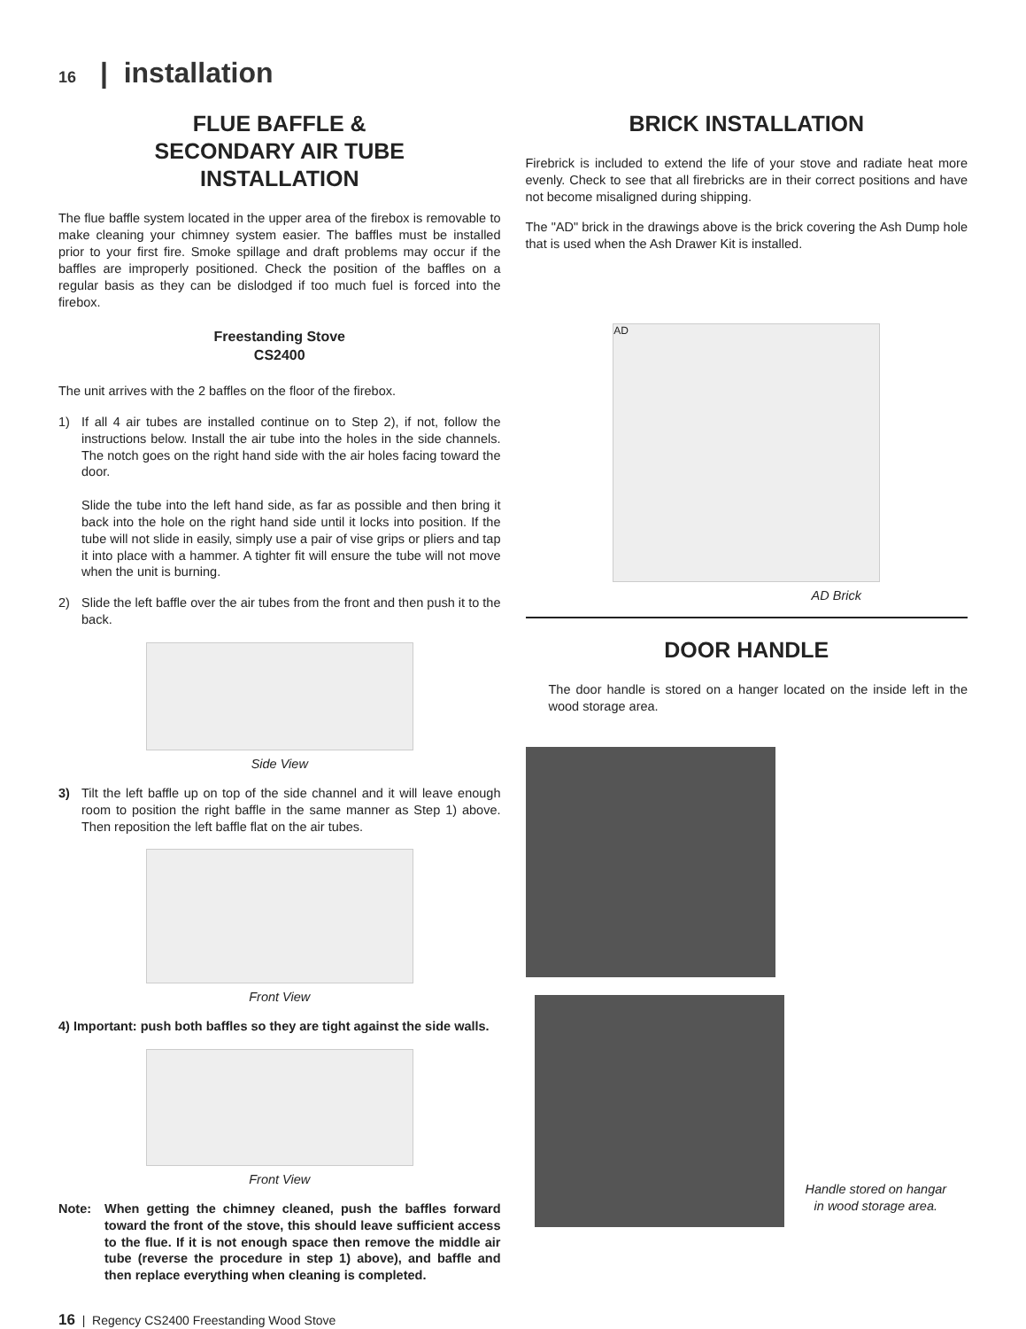16 | installation
FLUE BAFFLE &
SECONDARY AIR TUBE
INSTALLATION
The flue baffle system located in the upper area of the firebox is removable to make cleaning your chimney system easier. The baffles must be installed prior to your first fire. Smoke spillage and draft problems may occur if the baffles are improperly positioned. Check the position of the baffles on a regular basis as they can be dislodged if too much fuel is forced into the firebox.
Freestanding Stove
CS2400
The unit arrives with the 2 baffles on the floor of the firebox.
1) If all 4 air tubes are installed continue on to Step 2), if not, follow the instructions below. Install the air tube into the holes in the side channels. The notch goes on the right hand side with the air holes facing toward the door.
Slide the tube into the left hand side, as far as possible and then bring it back into the hole on the right hand side until it locks into position. If the tube will not slide in easily, simply use a pair of vise grips or pliers and tap it into place with a hammer. A tighter fit will ensure the tube will not move when the unit is burning.
2) Slide the left baffle over the air tubes from the front and then push it to the back.
Side View
3) Tilt the left baffle up on top of the side channel and it will leave enough room to position the right baffle in the same manner as Step 1) above. Then reposition the left baffle flat on the air tubes.
Front View
4) Important: push both baffles so they are tight against the side walls.
Front View
Note: When getting the chimney cleaned, push the baffles forward toward the front of the stove, this should leave sufficient access to the flue. If it is not enough space then remove the middle air tube (reverse the procedure in step 1) above), and baffle and then replace everything when cleaning is completed.
BRICK INSTALLATION
Firebrick is included to extend the life of your stove and radiate heat more evenly. Check to see that all firebricks are in their correct positions and have not become misaligned during shipping.
The "AD" brick in the drawings above is the brick covering the Ash Dump hole that is used when the Ash Drawer Kit is installed.
AD
AD Brick
DOOR HANDLE
The door handle is stored on a hanger located on the inside left in the wood storage area.
Handle stored on hangar
in wood storage area.
16 | Regency CS2400 Freestanding Wood Stove